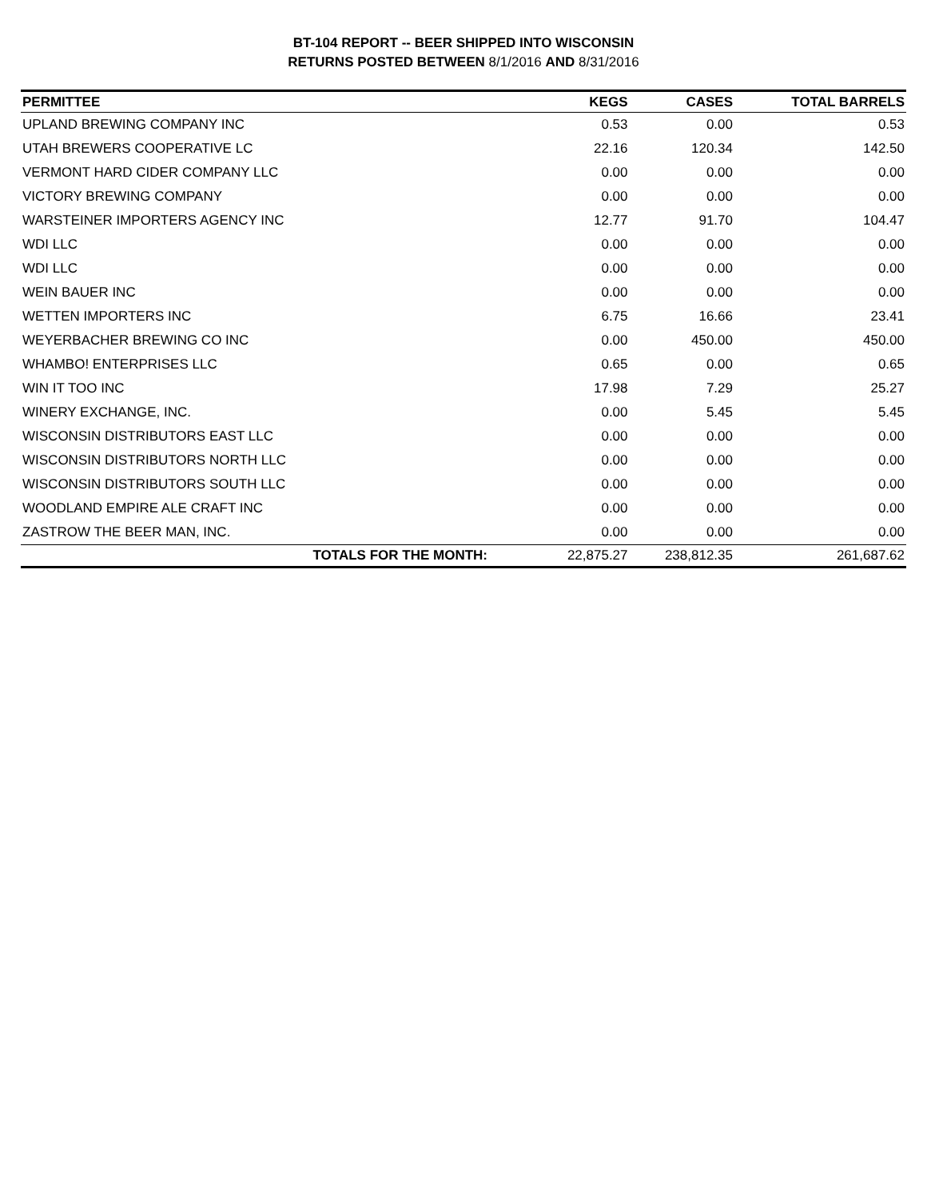BT-104 REPORT -- BEER SHIPPED INTO WISCONSIN
RETURNS POSTED BETWEEN 8/1/2016 AND 8/31/2016
| PERMITTEE | KEGS | CASES | TOTAL BARRELS |
| --- | --- | --- | --- |
| UPLAND BREWING COMPANY INC | 0.53 | 0.00 | 0.53 |
| UTAH BREWERS COOPERATIVE LC | 22.16 | 120.34 | 142.50 |
| VERMONT HARD CIDER COMPANY LLC | 0.00 | 0.00 | 0.00 |
| VICTORY BREWING COMPANY | 0.00 | 0.00 | 0.00 |
| WARSTEINER IMPORTERS AGENCY INC | 12.77 | 91.70 | 104.47 |
| WDI LLC | 0.00 | 0.00 | 0.00 |
| WDI LLC | 0.00 | 0.00 | 0.00 |
| WEIN BAUER INC | 0.00 | 0.00 | 0.00 |
| WETTEN IMPORTERS INC | 6.75 | 16.66 | 23.41 |
| WEYERBACHER BREWING CO INC | 0.00 | 450.00 | 450.00 |
| WHAMBO! ENTERPRISES LLC | 0.65 | 0.00 | 0.65 |
| WIN IT TOO INC | 17.98 | 7.29 | 25.27 |
| WINERY EXCHANGE, INC. | 0.00 | 5.45 | 5.45 |
| WISCONSIN DISTRIBUTORS EAST LLC | 0.00 | 0.00 | 0.00 |
| WISCONSIN DISTRIBUTORS NORTH LLC | 0.00 | 0.00 | 0.00 |
| WISCONSIN DISTRIBUTORS SOUTH LLC | 0.00 | 0.00 | 0.00 |
| WOODLAND EMPIRE ALE CRAFT INC | 0.00 | 0.00 | 0.00 |
| ZASTROW THE BEER MAN, INC. | 0.00 | 0.00 | 0.00 |
| TOTALS FOR THE MONTH: | 22,875.27 | 238,812.35 | 261,687.62 |